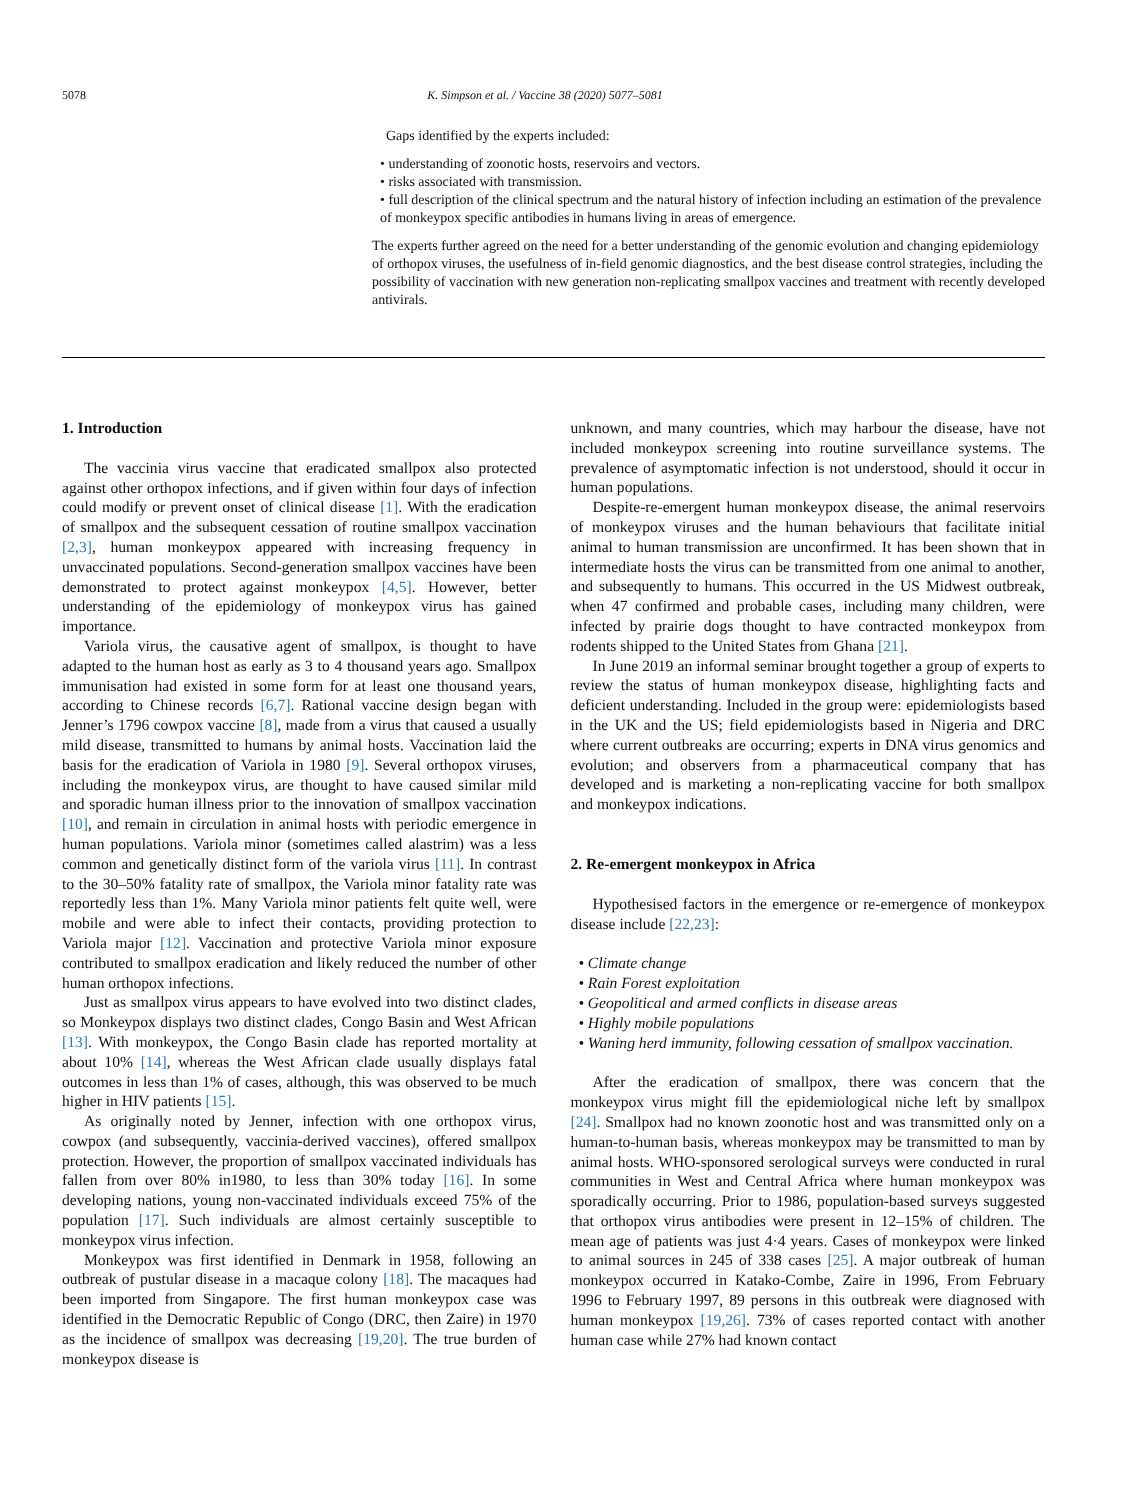5078 K. Simpson et al. / Vaccine 38 (2020) 5077–5081
Gaps identified by the experts included:
• understanding of zoonotic hosts, reservoirs and vectors.
• risks associated with transmission.
• full description of the clinical spectrum and the natural history of infection including an estimation of the prevalence of monkeypox specific antibodies in humans living in areas of emergence.
The experts further agreed on the need for a better understanding of the genomic evolution and changing epidemiology of orthopox viruses, the usefulness of in-field genomic diagnostics, and the best disease control strategies, including the possibility of vaccination with new generation non-replicating smallpox vaccines and treatment with recently developed antivirals.
1. Introduction
The vaccinia virus vaccine that eradicated smallpox also protected against other orthopox infections, and if given within four days of infection could modify or prevent onset of clinical disease [1]. With the eradication of smallpox and the subsequent cessation of routine smallpox vaccination [2,3], human monkeypox appeared with increasing frequency in unvaccinated populations. Second-generation smallpox vaccines have been demonstrated to protect against monkeypox [4,5]. However, better understanding of the epidemiology of monkeypox virus has gained importance.
Variola virus, the causative agent of smallpox, is thought to have adapted to the human host as early as 3 to 4 thousand years ago. Smallpox immunisation had existed in some form for at least one thousand years, according to Chinese records [6,7]. Rational vaccine design began with Jenner’s 1796 cowpox vaccine [8], made from a virus that caused a usually mild disease, transmitted to humans by animal hosts. Vaccination laid the basis for the eradication of Variola in 1980 [9]. Several orthopox viruses, including the monkeypox virus, are thought to have caused similar mild and sporadic human illness prior to the innovation of smallpox vaccination [10], and remain in circulation in animal hosts with periodic emergence in human populations. Variola minor (sometimes called alastrim) was a less common and genetically distinct form of the variola virus [11]. In contrast to the 30–50% fatality rate of smallpox, the Variola minor fatality rate was reportedly less than 1%. Many Variola minor patients felt quite well, were mobile and were able to infect their contacts, providing protection to Variola major [12]. Vaccination and protective Variola minor exposure contributed to smallpox eradication and likely reduced the number of other human orthopox infections.
Just as smallpox virus appears to have evolved into two distinct clades, so Monkeypox displays two distinct clades, Congo Basin and West African [13]. With monkeypox, the Congo Basin clade has reported mortality at about 10% [14], whereas the West African clade usually displays fatal outcomes in less than 1% of cases, although, this was observed to be much higher in HIV patients [15].
As originally noted by Jenner, infection with one orthopox virus, cowpox (and subsequently, vaccinia-derived vaccines), offered smallpox protection. However, the proportion of smallpox vaccinated individuals has fallen from over 80% in1980, to less than 30% today [16]. In some developing nations, young non-vaccinated individuals exceed 75% of the population [17]. Such individuals are almost certainly susceptible to monkeypox virus infection.
Monkeypox was first identified in Denmark in 1958, following an outbreak of pustular disease in a macaque colony [18]. The macaques had been imported from Singapore. The first human monkeypox case was identified in the Democratic Republic of Congo (DRC, then Zaire) in 1970 as the incidence of smallpox was decreasing [19,20]. The true burden of monkeypox disease is
unknown, and many countries, which may harbour the disease, have not included monkeypox screening into routine surveillance systems. The prevalence of asymptomatic infection is not understood, should it occur in human populations.
Despite-re-emergent human monkeypox disease, the animal reservoirs of monkeypox viruses and the human behaviours that facilitate initial animal to human transmission are unconfirmed. It has been shown that in intermediate hosts the virus can be transmitted from one animal to another, and subsequently to humans. This occurred in the US Midwest outbreak, when 47 confirmed and probable cases, including many children, were infected by prairie dogs thought to have contracted monkeypox from rodents shipped to the United States from Ghana [21].
In June 2019 an informal seminar brought together a group of experts to review the status of human monkeypox disease, highlighting facts and deficient understanding. Included in the group were: epidemiologists based in the UK and the US; field epidemiologists based in Nigeria and DRC where current outbreaks are occurring; experts in DNA virus genomics and evolution; and observers from a pharmaceutical company that has developed and is marketing a non-replicating vaccine for both smallpox and monkeypox indications.
2. Re-emergent monkeypox in Africa
Hypothesised factors in the emergence or re-emergence of monkeypox disease include [22,23]:
• Climate change
• Rain Forest exploitation
• Geopolitical and armed conflicts in disease areas
• Highly mobile populations
• Waning herd immunity, following cessation of smallpox vaccination.
After the eradication of smallpox, there was concern that the monkeypox virus might fill the epidemiological niche left by smallpox [24]. Smallpox had no known zoonotic host and was transmitted only on a human-to-human basis, whereas monkeypox may be transmitted to man by animal hosts. WHO-sponsored serological surveys were conducted in rural communities in West and Central Africa where human monkeypox was sporadically occurring. Prior to 1986, population-based surveys suggested that orthopox virus antibodies were present in 12–15% of children. The mean age of patients was just 4·4 years. Cases of monkeypox were linked to animal sources in 245 of 338 cases [25]. A major outbreak of human monkeypox occurred in Katako-Combe, Zaire in 1996, From February 1996 to February 1997, 89 persons in this outbreak were diagnosed with human monkeypox [19,26]. 73% of cases reported contact with another human case while 27% had known contact